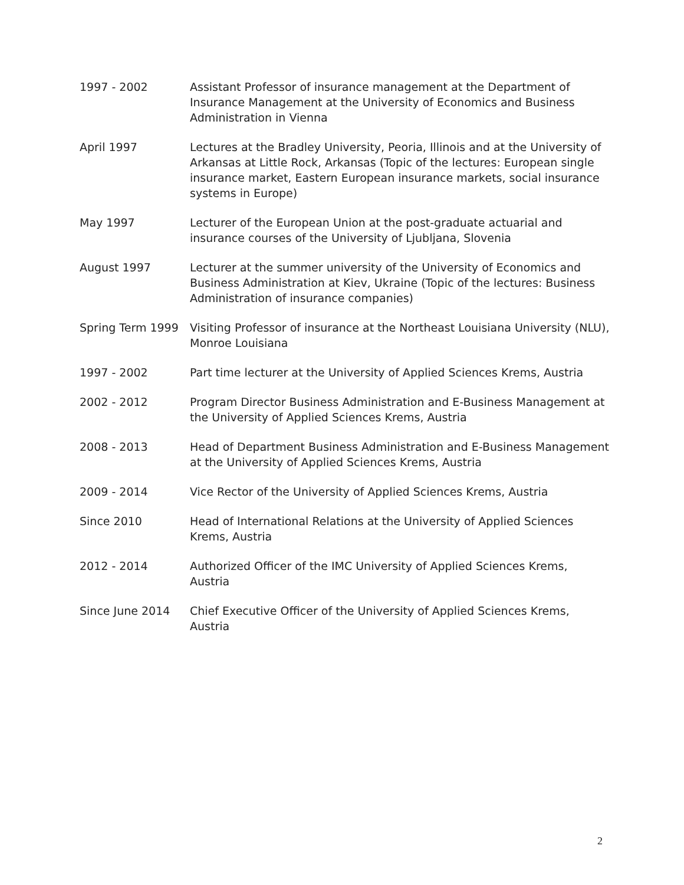1997 - 2002 Assistant Professor of insurance management at the Department of Insurance Management at the University of Economics and Business Administration in Vienna
April 1997 Lectures at the Bradley University, Peoria, Illinois and at the University of Arkansas at Little Rock, Arkansas (Topic of the lectures: European single insurance market, Eastern European insurance markets, social insurance systems in Europe)
May 1997 Lecturer of the European Union at the post-graduate actuarial and insurance courses of the University of Ljubljana, Slovenia
August 1997 Lecturer at the summer university of the University of Economics and Business Administration at Kiev, Ukraine (Topic of the lectures: Business Administration of insurance companies)
Spring Term 1999 Visiting Professor of insurance at the Northeast Louisiana University (NLU), Monroe Louisiana
1997 - 2002 Part time lecturer at the University of Applied Sciences Krems, Austria
2002 - 2012 Program Director Business Administration and E-Business Management at the University of Applied Sciences Krems, Austria
2008 - 2013 Head of Department Business Administration and E-Business Management at the University of Applied Sciences Krems, Austria
2009 - 2014 Vice Rector of the University of Applied Sciences Krems, Austria
Since 2010 Head of International Relations at the University of Applied Sciences Krems, Austria
2012 - 2014 Authorized Officer of the IMC University of Applied Sciences Krems, Austria
Since June 2014 Chief Executive Officer of the University of Applied Sciences Krems, Austria
2